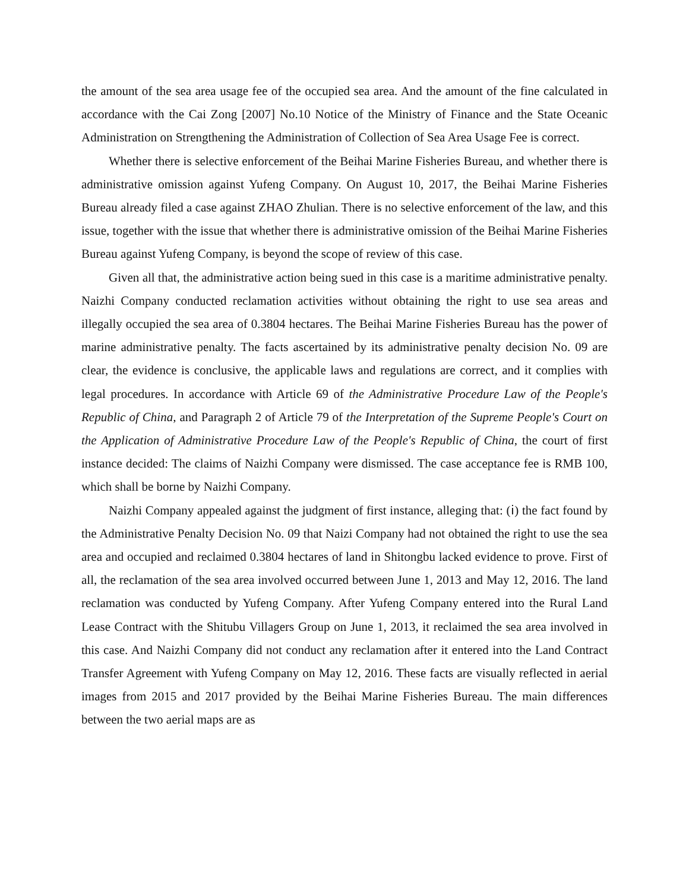the amount of the sea area usage fee of the occupied sea area. And the amount of the fine calculated in accordance with the Cai Zong [2007] No.10 Notice of the Ministry of Finance and the State Oceanic Administration on Strengthening the Administration of Collection of Sea Area Usage Fee is correct.
Whether there is selective enforcement of the Beihai Marine Fisheries Bureau, and whether there is administrative omission against Yufeng Company. On August 10, 2017, the Beihai Marine Fisheries Bureau already filed a case against ZHAO Zhulian. There is no selective enforcement of the law, and this issue, together with the issue that whether there is administrative omission of the Beihai Marine Fisheries Bureau against Yufeng Company, is beyond the scope of review of this case.
Given all that, the administrative action being sued in this case is a maritime administrative penalty. Naizhi Company conducted reclamation activities without obtaining the right to use sea areas and illegally occupied the sea area of 0.3804 hectares. The Beihai Marine Fisheries Bureau has the power of marine administrative penalty. The facts ascertained by its administrative penalty decision No. 09 are clear, the evidence is conclusive, the applicable laws and regulations are correct, and it complies with legal procedures. In accordance with Article 69 of the Administrative Procedure Law of the People's Republic of China, and Paragraph 2 of Article 79 of the Interpretation of the Supreme People's Court on the Application of Administrative Procedure Law of the People's Republic of China, the court of first instance decided: The claims of Naizhi Company were dismissed. The case acceptance fee is RMB 100, which shall be borne by Naizhi Company.
Naizhi Company appealed against the judgment of first instance, alleging that: (ⅰ) the fact found by the Administrative Penalty Decision No. 09 that Naizi Company had not obtained the right to use the sea area and occupied and reclaimed 0.3804 hectares of land in Shitongbu lacked evidence to prove. First of all, the reclamation of the sea area involved occurred between June 1, 2013 and May 12, 2016. The land reclamation was conducted by Yufeng Company. After Yufeng Company entered into the Rural Land Lease Contract with the Shitubu Villagers Group on June 1, 2013, it reclaimed the sea area involved in this case. And Naizhi Company did not conduct any reclamation after it entered into the Land Contract Transfer Agreement with Yufeng Company on May 12, 2016. These facts are visually reflected in aerial images from 2015 and 2017 provided by the Beihai Marine Fisheries Bureau. The main differences between the two aerial maps are as